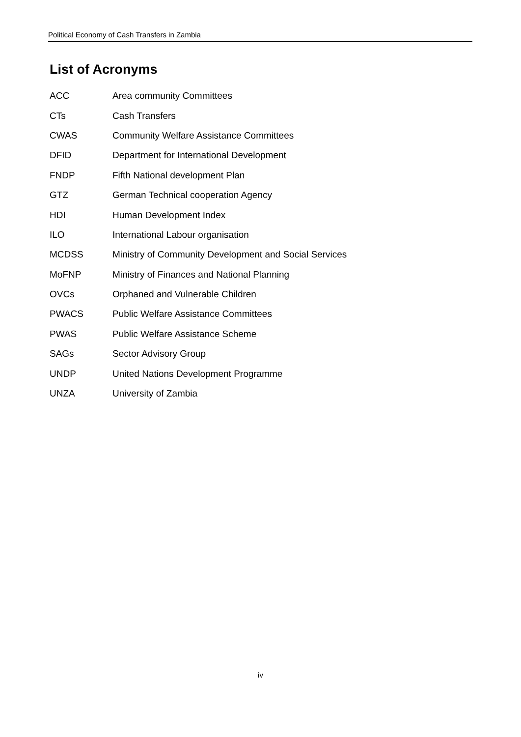Political Economy of Cash Transfers in Zambia
List of Acronyms
ACC Area community Committees
CTs Cash Transfers
CWAS Community Welfare Assistance Committees
DFID Department for International Development
FNDP Fifth National development Plan
GTZ German Technical cooperation Agency
HDI Human Development Index
ILO International Labour organisation
MCDSS Ministry of Community Development and Social Services
MoFNP Ministry of Finances and National Planning
OVCs Orphaned and Vulnerable Children
PWACS Public Welfare Assistance Committees
PWAS Public Welfare Assistance Scheme
SAGs Sector Advisory Group
UNDP United Nations Development Programme
UNZA University of Zambia
iv